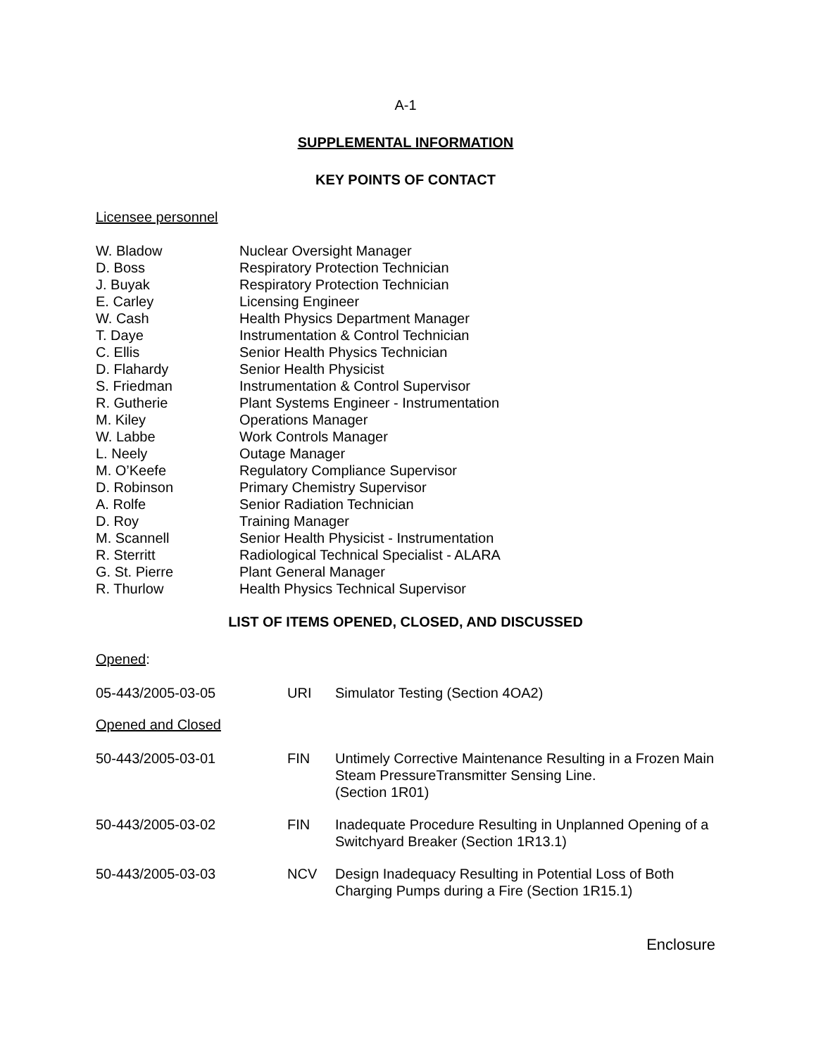A-1
SUPPLEMENTAL INFORMATION
KEY POINTS OF CONTACT
Licensee personnel
| W. Bladow | Nuclear Oversight Manager |
| D. Boss | Respiratory Protection Technician |
| J. Buyak | Respiratory Protection Technician |
| E. Carley | Licensing Engineer |
| W. Cash | Health Physics Department Manager |
| T. Daye | Instrumentation & Control Technician |
| C. Ellis | Senior Health Physics Technician |
| D. Flahardy | Senior Health Physicist |
| S. Friedman | Instrumentation & Control Supervisor |
| R. Gutherie | Plant Systems Engineer - Instrumentation |
| M. Kiley | Operations Manager |
| W. Labbe | Work Controls Manager |
| L. Neely | Outage Manager |
| M. O’Keefe | Regulatory Compliance Supervisor |
| D. Robinson | Primary Chemistry Supervisor |
| A. Rolfe | Senior Radiation Technician |
| D. Roy | Training Manager |
| M. Scannell | Senior Health Physicist - Instrumentation |
| R. Sterritt | Radiological Technical Specialist - ALARA |
| G. St. Pierre | Plant General Manager |
| R. Thurlow | Health Physics Technical Supervisor |
LIST OF ITEMS OPENED, CLOSED, AND DISCUSSED
Opened:
| 05-443/2005-03-05 | URI | Simulator Testing (Section 4OA2) |
Opened and Closed
| 50-443/2005-03-01 | FIN | Untimely Corrective Maintenance Resulting in a Frozen Main Steam PressureTransmitter Sensing Line. (Section 1R01) |
| 50-443/2005-03-02 | FIN | Inadequate Procedure Resulting in Unplanned Opening of a Switchyard Breaker (Section 1R13.1) |
| 50-443/2005-03-03 | NCV | Design Inadequacy Resulting in Potential Loss of Both Charging Pumps during a Fire (Section 1R15.1) |
Enclosure